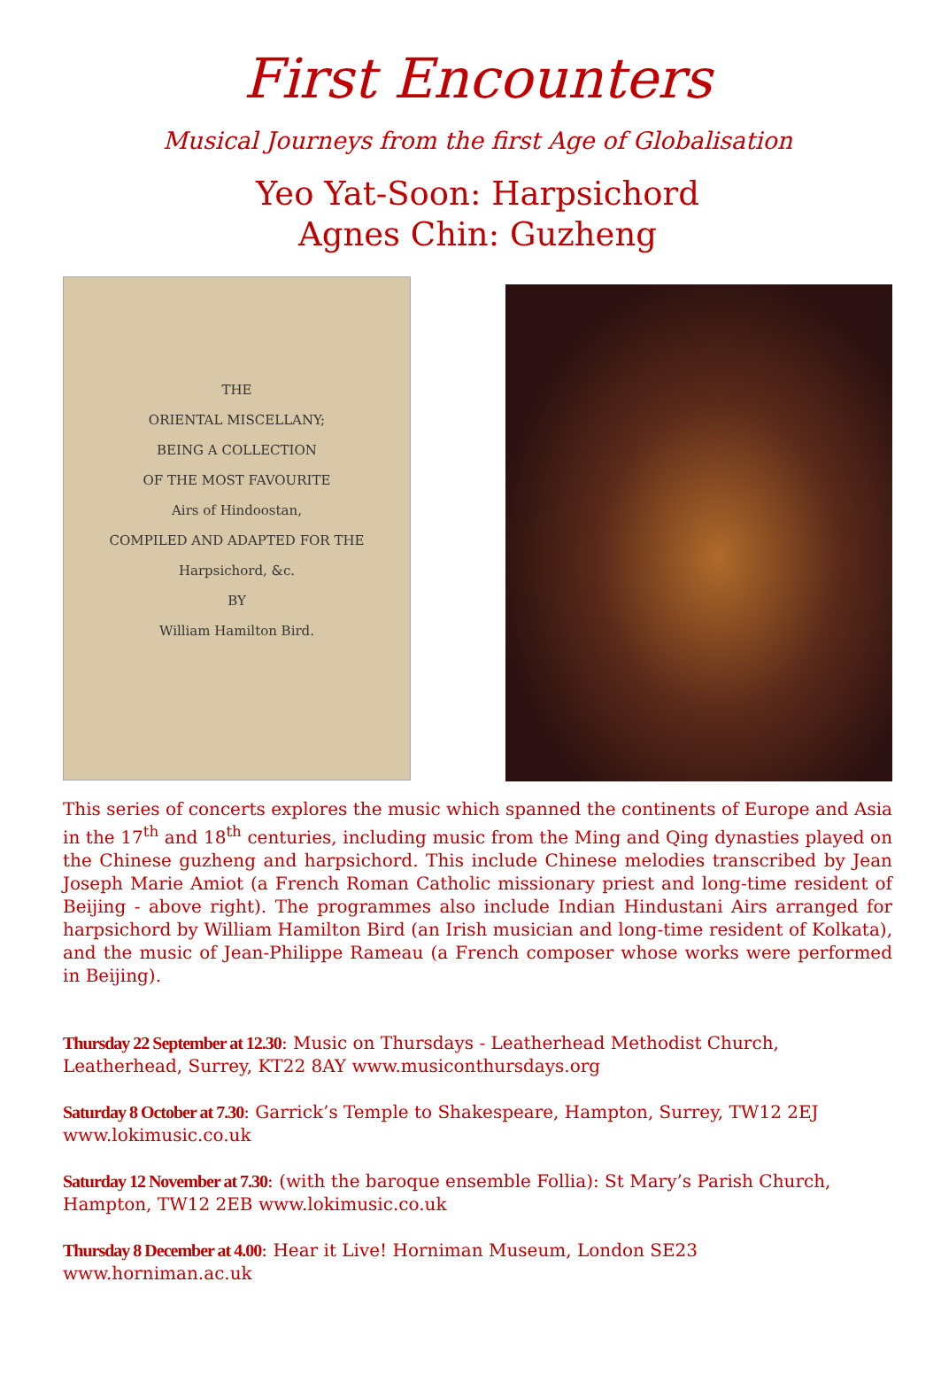First Encounters
Musical Journeys from the first Age of Globalisation
Yeo Yat-Soon: Harpsichord
Agnes Chin: Guzheng
THE
ORIENTAL MISCELLANY;
BEING A COLLECTION
OF THE MOST FAVOURITE
Airs of Hindoostan,
COMPILED AND ADAPTED FOR THE
Harpsichord, &c.
BY
William Hamilton Bird.
This series of concerts explores the music which spanned the continents of Europe and Asia in the 17<sup>th</sup> and 18<sup>th</sup> centuries, including music from the Ming and Qing dynasties played on the Chinese guzheng and harpsichord. This include Chinese melodies transcribed by Jean Joseph Marie Amiot (a French Roman Catholic missionary priest and long-time resident of Beijing - above right). The programmes also include Indian Hindustani Airs arranged for harpsichord by William Hamilton Bird (an Irish musician and long-time resident of Kolkata), and the music of Jean-Philippe Rameau (a French composer whose works were performed in Beijing).
Thursday 22 September at 12.30: Music on Thursdays - Leatherhead Methodist Church, Leatherhead, Surrey, KT22 8AY www.musiconthursdays.org
Saturday 8 October at 7.30: Garrick’s Temple to Shakespeare, Hampton, Surrey, TW12 2EJ www.lokimusic.co.uk
Saturday 12 November at 7.30: (with the baroque ensemble Follia): St Mary’s Parish Church, Hampton, TW12 2EB www.lokimusic.co.uk
Thursday 8 December at 4.00: Hear it Live! Horniman Museum, London SE23
www.horniman.ac.uk